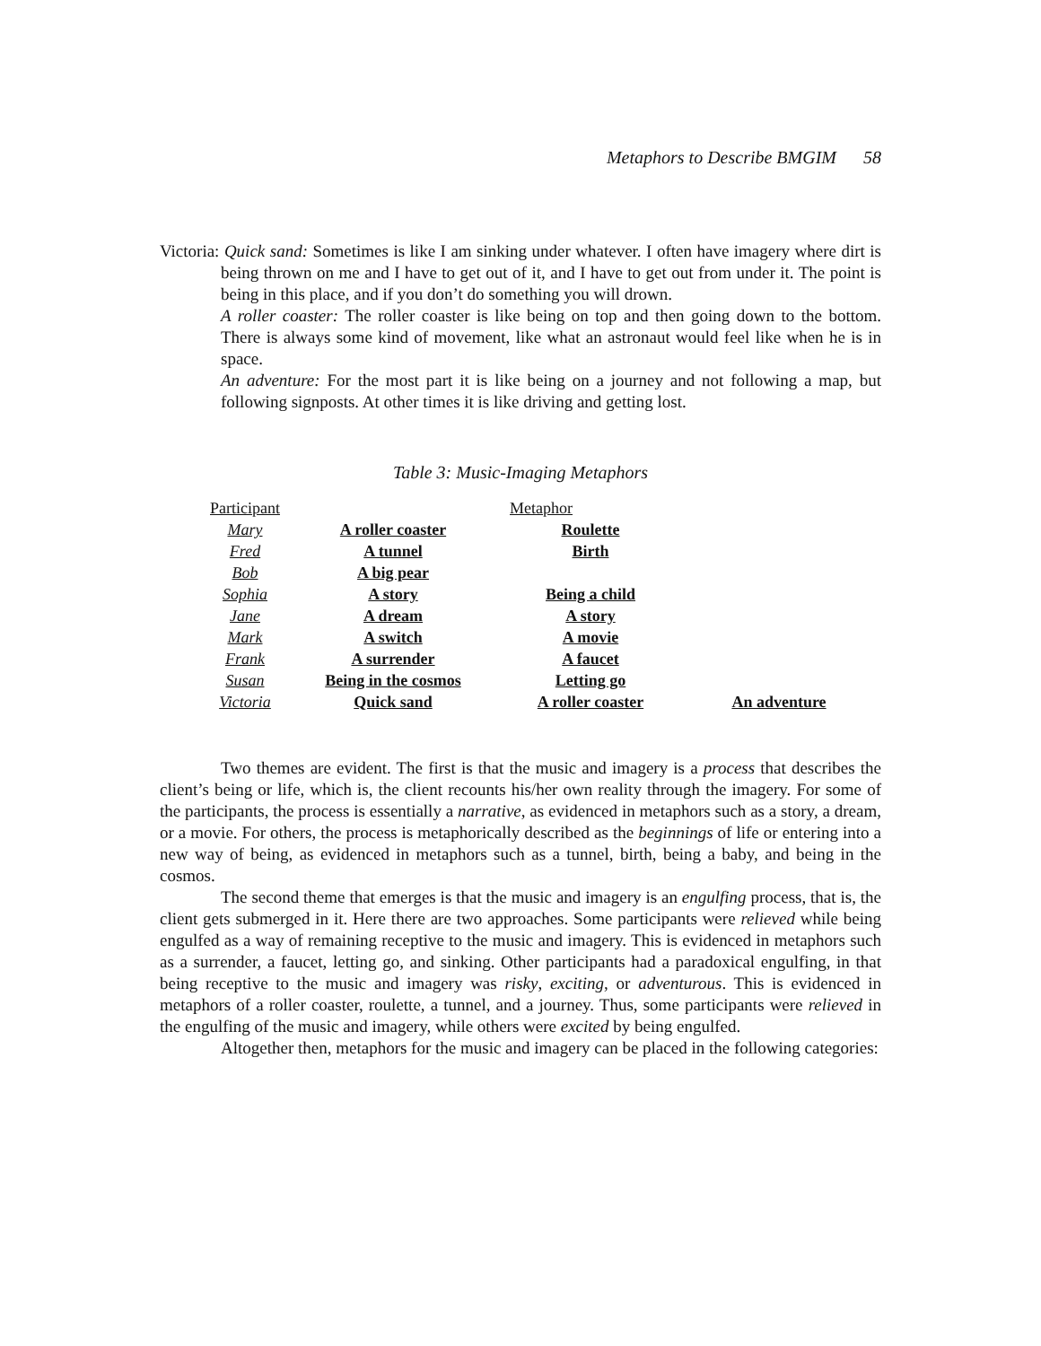Metaphors to Describe BMGIM 58
Victoria: Quick sand: Sometimes is like I am sinking under whatever. I often have imagery where dirt is being thrown on me and I have to get out of it, and I have to get out from under it. The point is being in this place, and if you don’t do something you will drown.
A roller coaster: The roller coaster is like being on top and then going down to the bottom. There is always some kind of movement, like what an astronaut would feel like when he is in space.
An adventure: For the most part it is like being on a journey and not following a map, but following signposts. At other times it is like driving and getting lost.
Table 3: Music-Imaging Metaphors
| Participant | | Metaphor | |
| Mary | A roller coaster | Roulette | |
| Fred | A tunnel | Birth | |
| Bob | A big pear | | |
| Sophia | A story | Being a child | |
| Jane | A dream | A story | |
| Mark | A switch | A movie | |
| Frank | A surrender | A faucet | |
| Susan | Being in the cosmos | Letting go | |
| Victoria | Quick sand | A roller coaster | An adventure |
Two themes are evident. The first is that the music and imagery is a process that describes the client’s being or life, which is, the client recounts his/her own reality through the imagery. For some of the participants, the process is essentially a narrative, as evidenced in metaphors such as a story, a dream, or a movie. For others, the process is metaphorically described as the beginnings of life or entering into a new way of being, as evidenced in metaphors such as a tunnel, birth, being a baby, and being in the cosmos.
The second theme that emerges is that the music and imagery is an engulfing process, that is, the client gets submerged in it. Here there are two approaches. Some participants were relieved while being engulfed as a way of remaining receptive to the music and imagery. This is evidenced in metaphors such as a surrender, a faucet, letting go, and sinking. Other participants had a paradoxical engulfing, in that being receptive to the music and imagery was risky, exciting, or adventurous. This is evidenced in metaphors of a roller coaster, roulette, a tunnel, and a journey. Thus, some participants were relieved in the engulfing of the music and imagery, while others were excited by being engulfed.
Altogether then, metaphors for the music and imagery can be placed in the following categories: